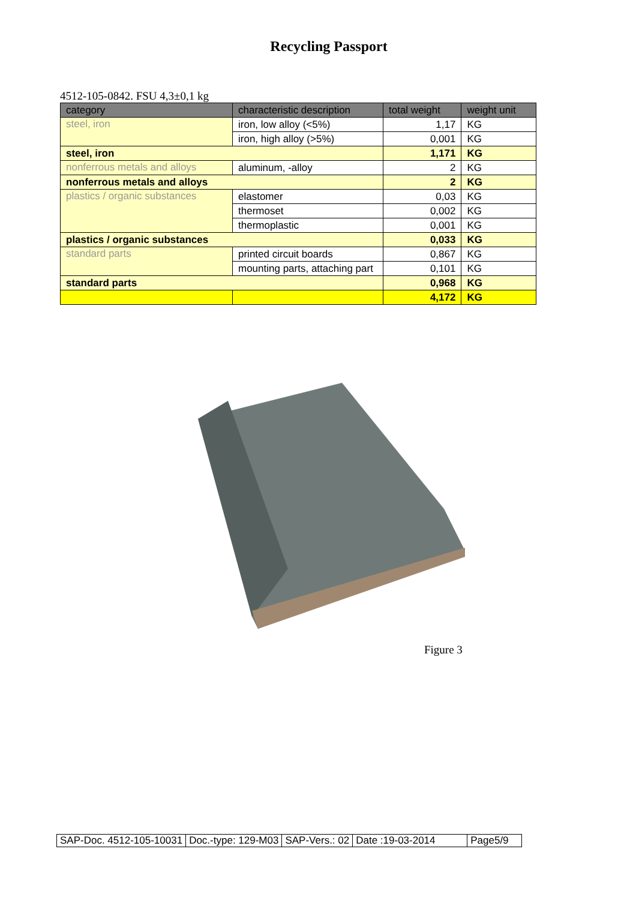Recycling Passport
4512-105-0842. FSU 4,3±0,1 kg
| category | characteristic description | total weight | weight unit |
| --- | --- | --- | --- |
| steel, iron | iron, low alloy (<5%) | 1,17 | KG |
| | iron, high alloy (>5%) | 0,001 | KG |
| steel, iron | | 1,171 | KG |
| nonferrous metals and alloys | aluminum, -alloy | 2 | KG |
| nonferrous metals and alloys | | 2 | KG |
| plastics / organic substances | elastomer | 0,03 | KG |
| | thermoset | 0,002 | KG |
| | thermoplastic | 0,001 | KG |
| plastics / organic substances | | 0,033 | KG |
| standard parts | printed circuit boards | 0,867 | KG |
| | mounting parts, attaching part | 0,101 | KG |
| standard parts | | 0,968 | KG |
| | | 4,172 | KG |
Figure 3
| SAP-Doc. 4512-105-10031 | Doc.-type: 129-M03 | SAP-Vers.: 02 | Date :19-03-2014 | Page5/9 |